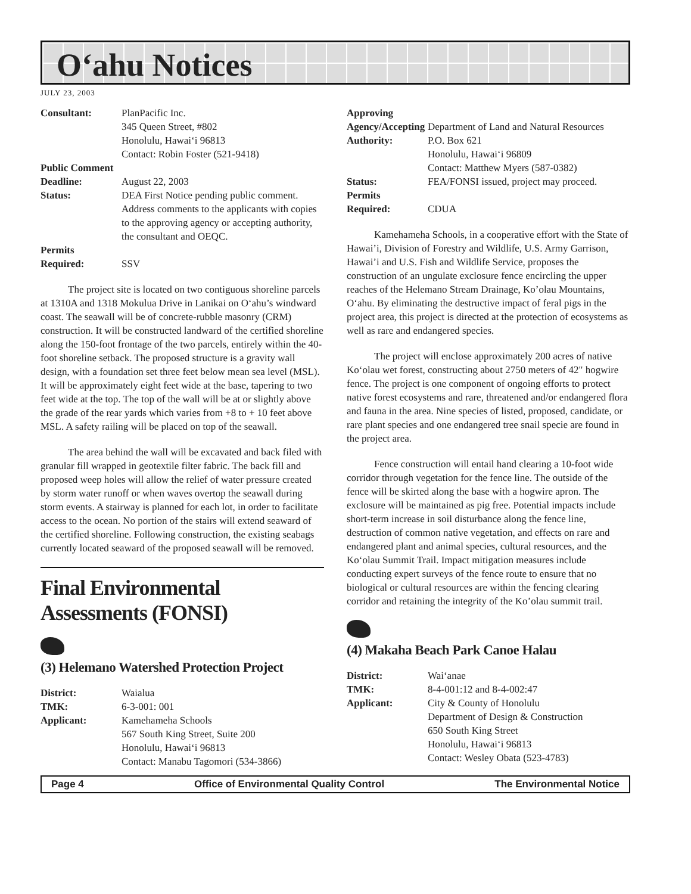O‘ahu Notices
JULY 23, 2003
Consultant:
PlanPacific Inc.
345 Queen Street, #802
Honolulu, Hawai‘i 96813
Contact: Robin Foster (521-9418)
Public Comment
Deadline:
August 22, 2003
Status:
DEA First Notice pending public comment. Address comments to the applicants with copies to the approving agency or accepting authority, the consultant and OEQC.
Permits
Required:
SSV
The project site is located on two contiguous shoreline parcels at 1310A and 1318 Mokulua Drive in Lanikai on O‘ahu’s windward coast. The seawall will be of concrete-rubble masonry (CRM) construction. It will be constructed landward of the certified shoreline along the 150-foot frontage of the two parcels, entirely within the 40-foot shoreline setback. The proposed structure is a gravity wall design, with a foundation set three feet below mean sea level (MSL). It will be approximately eight feet wide at the base, tapering to two feet wide at the top. The top of the wall will be at or slightly above the grade of the rear yards which varies from +8 to + 10 feet above MSL. A safety railing will be placed on top of the seawall.
The area behind the wall will be excavated and back filed with granular fill wrapped in geotextile filter fabric. The back fill and proposed weep holes will allow the relief of water pressure created by storm water runoff or when waves overtop the seawall during storm events. A stairway is planned for each lot, in order to facilitate access to the ocean. No portion of the stairs will extend seaward of the certified shoreline. Following construction, the existing seabags currently located seaward of the proposed seawall will be removed.
Final Environmental Assessments (FONSI)
(3) Helemano Watershed Protection Project
District:
Waialua
TMK:
6-3-001: 001
Applicant:
Kamehameha Schools
567 South King Street, Suite 200
Honolulu, Hawai‘i 96813
Contact: Manabu Tagomori (534-3866)
Approving Agency/Accepting
Authority:
Department of Land and Natural Resources
P.O. Box 621
Honolulu, Hawai‘i 96809
Contact: Matthew Myers (587-0382)
Status:
FEA/FONSI issued, project may proceed.
Permits
Required:
CDUA
Kamehameha Schools, in a cooperative effort with the State of Hawai’i, Division of Forestry and Wildlife, U.S. Army Garrison, Hawai’i and U.S. Fish and Wildlife Service, proposes the construction of an ungulate exclosure fence encircling the upper reaches of the Helemano Stream Drainage, Ko’olau Mountains, O‘ahu. By eliminating the destructive impact of feral pigs in the project area, this project is directed at the protection of ecosystems as well as rare and endangered species.
The project will enclose approximately 200 acres of native Ko‘olau wet forest, constructing about 2750 meters of 42" hogwire fence. The project is one component of ongoing efforts to protect native forest ecosystems and rare, threatened and/or endangered flora and fauna in the area. Nine species of listed, proposed, candidate, or rare plant species and one endangered tree snail specie are found in the project area.
Fence construction will entail hand clearing a 10-foot wide corridor through vegetation for the fence line. The outside of the fence will be skirted along the base with a hogwire apron. The exclosure will be maintained as pig free. Potential impacts include short-term increase in soil disturbance along the fence line, destruction of common native vegetation, and effects on rare and endangered plant and animal species, cultural resources, and the Ko‘olau Summit Trail. Impact mitigation measures include conducting expert surveys of the fence route to ensure that no biological or cultural resources are within the fencing clearing corridor and retaining the integrity of the Ko’olau summit trail.
(4) Makaha Beach Park Canoe Halau
District:
Wai‘anae
TMK:
8-4-001:12 and 8-4-002:47
Applicant:
City & County of Honolulu
Department of Design & Construction
650 South King Street
Honolulu, Hawai‘i 96813
Contact: Wesley Obata (523-4783)
Page 4 Office of Environmental Quality Control The Environmental Notice